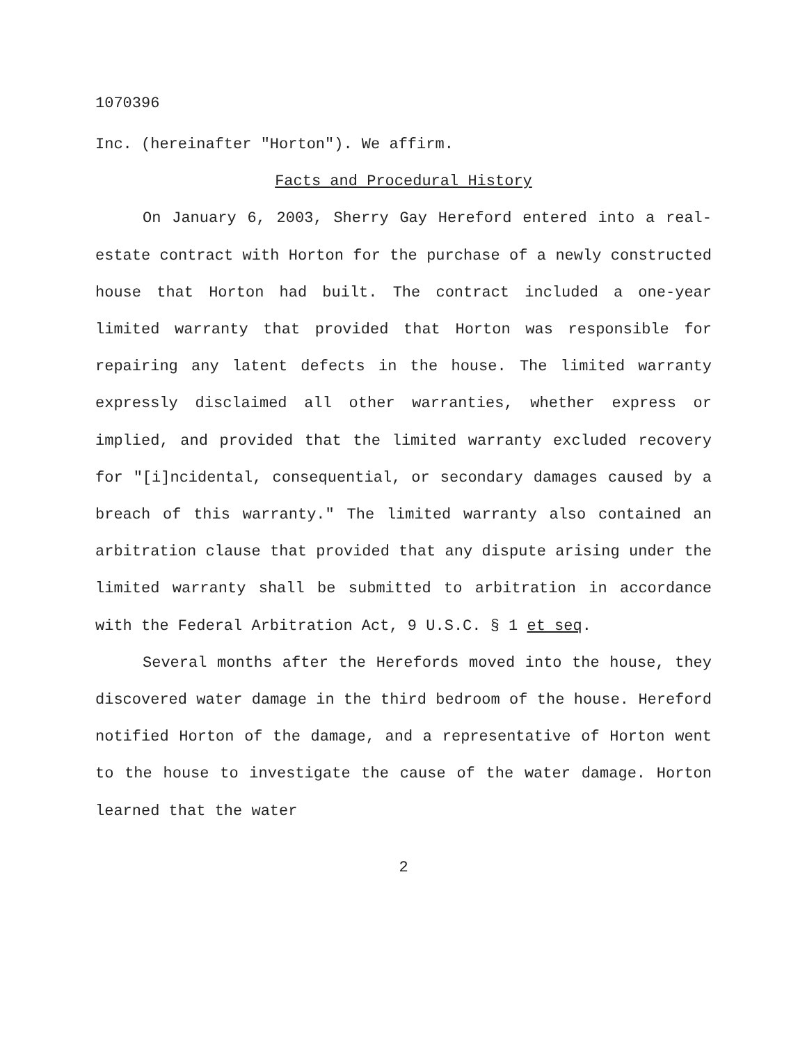1070396
Inc. (hereinafter "Horton"). We affirm.
Facts and Procedural History
On January 6, 2003, Sherry Gay Hereford entered into a real-estate contract with Horton for the purchase of a newly constructed house that Horton had built. The contract included a one-year limited warranty that provided that Horton was responsible for repairing any latent defects in the house. The limited warranty expressly disclaimed all other warranties, whether express or implied, and provided that the limited warranty excluded recovery for "[i]ncidental, consequential, or secondary damages caused by a breach of this warranty." The limited warranty also contained an arbitration clause that provided that any dispute arising under the limited warranty shall be submitted to arbitration in accordance with the Federal Arbitration Act, 9 U.S.C. § 1 et seq.
Several months after the Herefords moved into the house, they discovered water damage in the third bedroom of the house. Hereford notified Horton of the damage, and a representative of Horton went to the house to investigate the cause of the water damage. Horton learned that the water
2